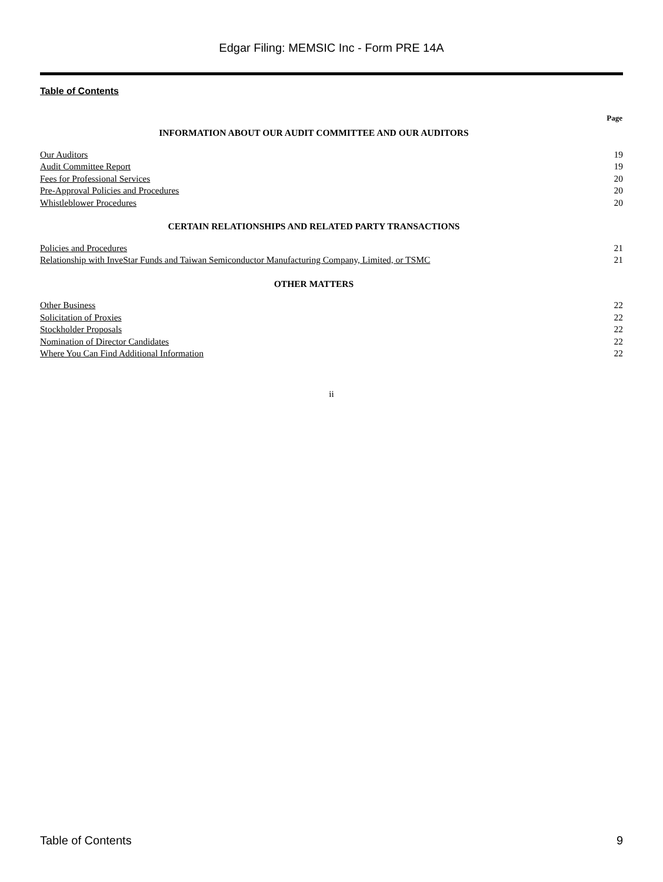Edgar Filing: MEMSIC Inc - Form PRE 14A
Table of Contents
| | Page |
| INFORMATION ABOUT OUR AUDIT COMMITTEE AND OUR AUDITORS | |
| Our Auditors | 19 |
| Audit Committee Report | 19 |
| Fees for Professional Services | 20 |
| Pre-Approval Policies and Procedures | 20 |
| Whistleblower Procedures | 20 |
| CERTAIN RELATIONSHIPS AND RELATED PARTY TRANSACTIONS | |
| Policies and Procedures | 21 |
| Relationship with InveStar Funds and Taiwan Semiconductor Manufacturing Company, Limited, or TSMC | 21 |
| OTHER MATTERS | |
| Other Business | 22 |
| Solicitation of Proxies | 22 |
| Stockholder Proposals | 22 |
| Nomination of Director Candidates | 22 |
| Where You Can Find Additional Information | 22 |
ii
Table of Contents 9